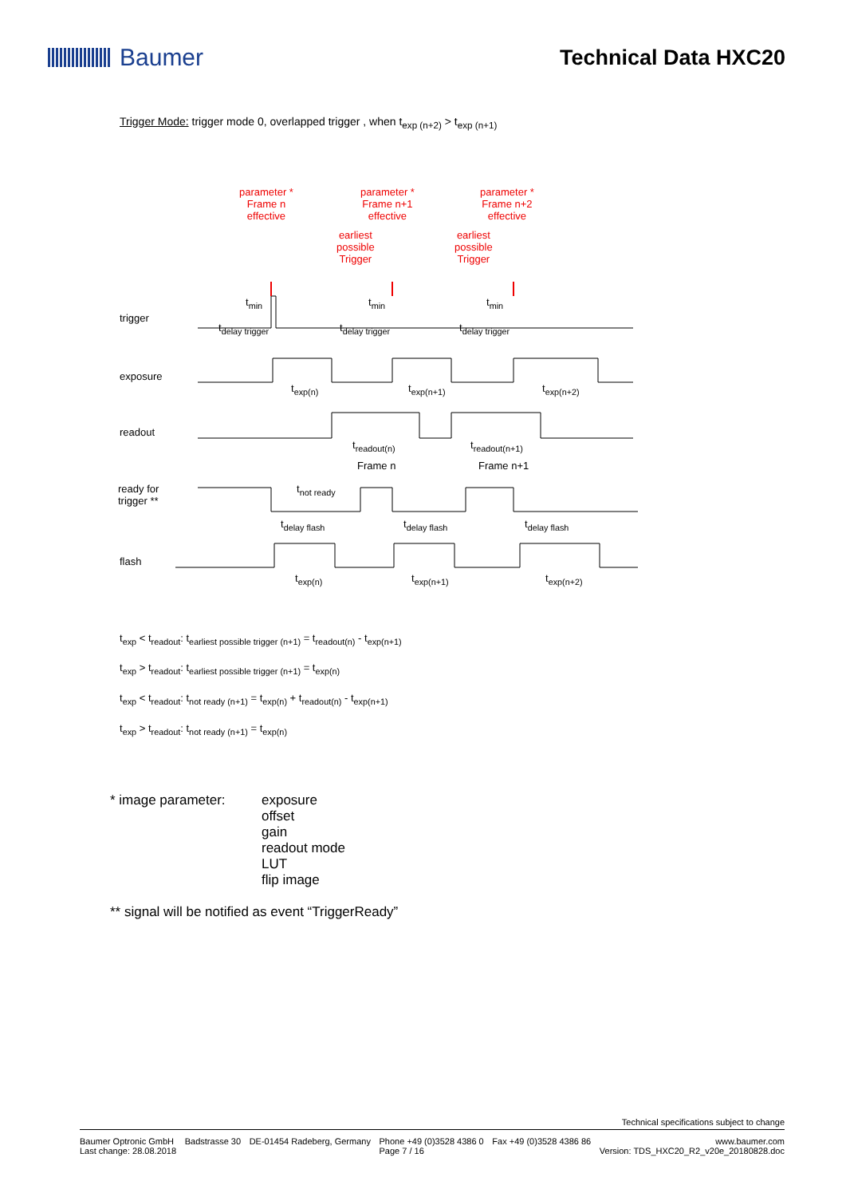Baumer Technical Data HXC20
Trigger Mode: trigger mode 0, overlapped trigger , when t<sub>exp (n+2)</sub> > t<sub>exp (n+1)</sub>
parameter *
Frame n
effective
parameter *
Frame n+1
effective
parameter *
Frame n+2
effective
earliest
possible
Trigger
earliest
possible
Trigger
t<sub>min</sub> t<sub>min</sub> t<sub>min</sub>
trigger
t<sub>delay trigger</sub> t<sub>delay trigger</sub> t<sub>delay trigger</sub>
exposure
t<sub>exp(n)</sub> t<sub>exp(n+1)</sub> t<sub>exp(n+2)</sub>
readout
t<sub>readout(n)</sub> t<sub>readout(n+1)</sub>
Frame n Frame n+1
ready for
trigger **
t<sub>not ready</sub>
t<sub>delay flash</sub> t<sub>delay flash</sub> t<sub>delay flash</sub>
flash
t<sub>exp(n)</sub> t<sub>exp(n+1)</sub> t<sub>exp(n+2)</sub>
t<sub>exp</sub> < t<sub>readout</sub>: t<sub>earliest possible trigger (n+1)</sub> = t<sub>readout(n)</sub> - t<sub>exp(n+1)</sub>
t<sub>exp</sub> > t<sub>readout</sub>: t<sub>earliest possible trigger (n+1)</sub> = t<sub>exp(n)</sub>
t<sub>exp</sub> < t<sub>readout</sub>: t<sub>not ready (n+1)</sub> = t<sub>exp(n)</sub> + t<sub>readout(n)</sub> - t<sub>exp(n+1)</sub>
t<sub>exp</sub> > t<sub>readout</sub>: t<sub>not ready (n+1)</sub> = t<sub>exp(n)</sub>
* image parameter: exposure
offset
gain
readout mode
LUT
flip image
** signal will be notified as event “TriggerReady”
Technical specifications subject to change
Baumer Optronic GmbH
Last change: 28.08.2018 Badstrasse 30 DE-01454 Radeberg, Germany Phone +49 (0)3528 4386 0
Page 7 / 16 Fax +49 (0)3528 4386 86 www.baumer.com
Version: TDS_HXC20_R2_v20e_20180828.doc